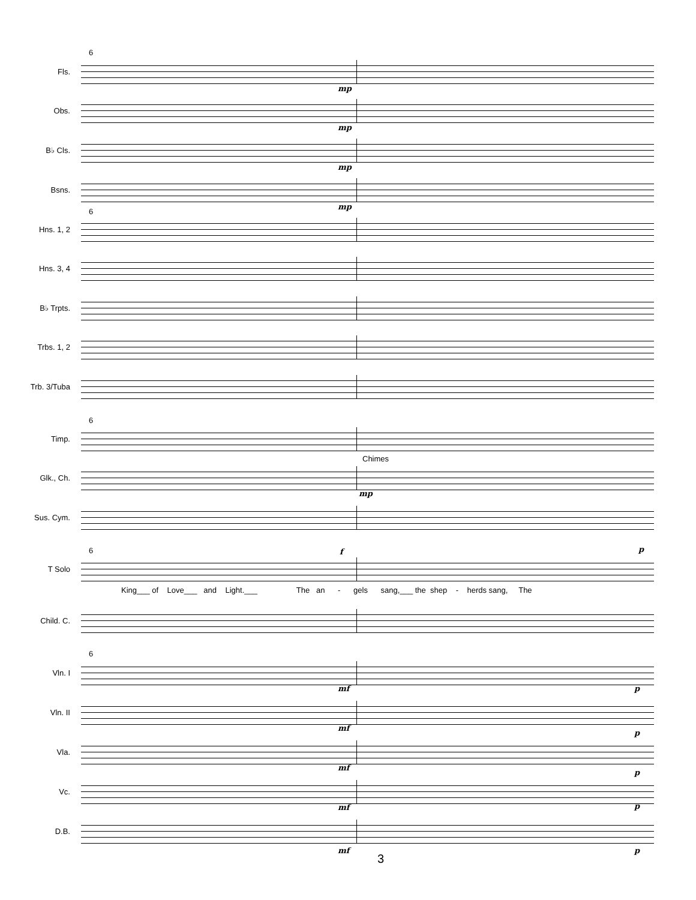6
Fls.
mp
Obs.
mp
B♭ Cls.
mp
Bsns.
mp
6
Hns. 1, 2
Hns. 3, 4
B♭ Trpts.
Trbs. 1, 2
Trb. 3/Tuba
6
Timp.
Chimes
Glk., Ch.
mp
Sus. Cym.
6 f p
T Solo
King___ of Love___ and Light.___ The an - gels sang,___ the shep - herds sang, The
Child. C.
6
Vln. I
mf p
Vln. II
mf
p
Vla.
mf
p
Vc.
mf p
D.B.
mf p
3